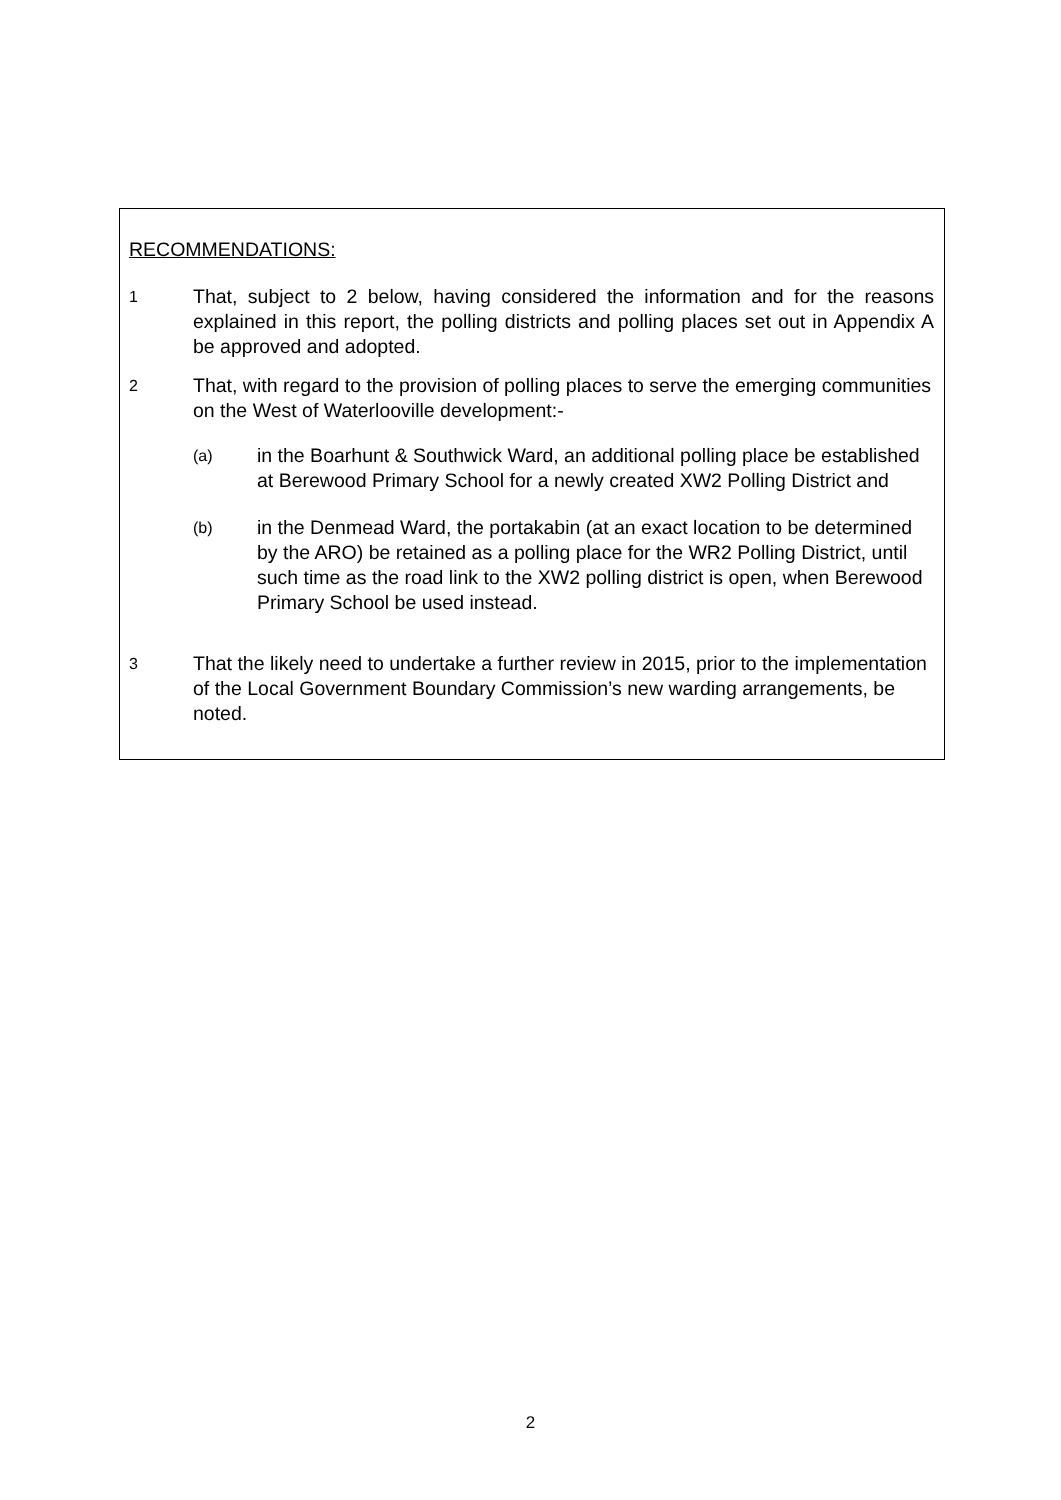RECOMMENDATIONS:
1
That, subject to 2 below, having considered the information and for the reasons explained in this report, the polling districts and polling places set out in Appendix A be approved and adopted.
2
That, with regard to the provision of polling places to serve the emerging communities on the West of Waterlooville development:-
(a)
in the Boarhunt & Southwick Ward, an additional polling place be established at Berewood Primary School for a newly created XW2 Polling District and
(b)
in the Denmead Ward, the portakabin (at an exact location to be determined by the ARO) be retained as a polling place for the WR2 Polling District, until such time as the road link to the XW2 polling district is open, when Berewood Primary School be used instead.
3
That the likely need to undertake a further review in 2015, prior to the implementation of the Local Government Boundary Commission’s new warding arrangements, be noted.
2